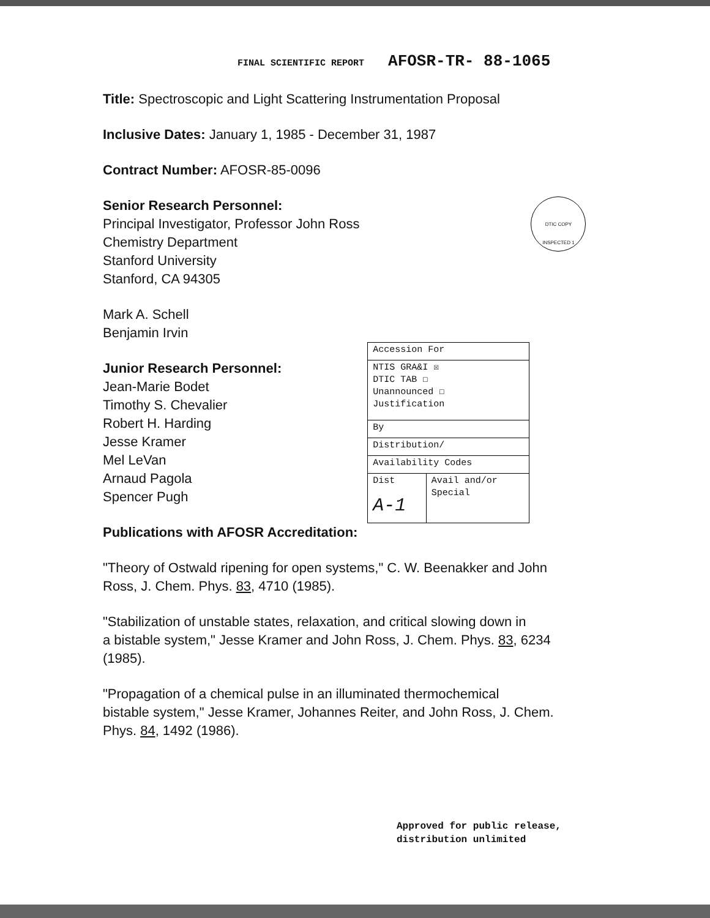FINAL SCIENTIFIC REPORT AFOSR-TR- 88-1065
Title: Spectroscopic and Light Scattering Instrumentation Proposal
Inclusive Dates: January 1, 1985 - December 31, 1987
Contract Number: AFOSR-85-0096
Senior Research Personnel:
Principal Investigator, Professor John Ross
Chemistry Department
Stanford University
Stanford, CA 94305
DTIC COPY INSPECTED 1
Mark A. Schell
Benjamin Irvin
Junior Research Personnel:
Jean-Marie Bodet
Timothy S. Chevalier
Robert H. Harding
Jesse Kramer
Mel LeVan
Arnaud Pagola
Spencer Pugh
| Accession For | |
| NTIS GRA&I ☒ DTIC TAB ☐ Unannounced ☐ Justification | |
| By | |
| Distribution/ | |
| Availability Codes | |
| Dist A-1 | Avail and/or Special |
Publications with AFOSR Accreditation:
"Theory of Ostwald ripening for open systems," C. W. Beenakker and John
Ross, J. Chem. Phys. 83, 4710 (1985).
"Stabilization of unstable states, relaxation, and critical slowing down in
a bistable system," Jesse Kramer and John Ross, J. Chem. Phys. 83, 6234
(1985).
"Propagation of a chemical pulse in an illuminated thermochemical
bistable system," Jesse Kramer, Johannes Reiter, and John Ross, J. Chem.
Phys. 84, 1492 (1986).
Approved for public release,
distribution unlimited